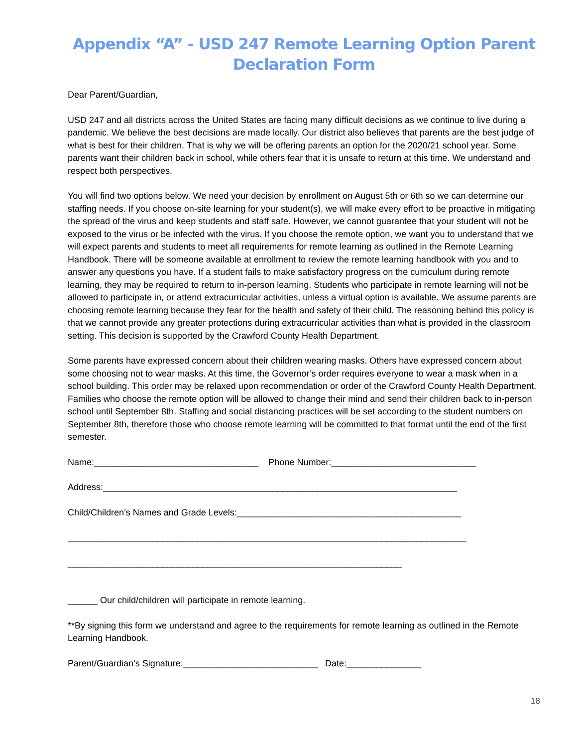Appendix “A” - USD 247 Remote Learning Option Parent Declaration Form
Dear Parent/Guardian,
USD 247 and all districts across the United States are facing many difficult decisions as we continue to live during a pandemic. We believe the best decisions are made locally. Our district also believes that parents are the best judge of what is best for their children. That is why we will be offering parents an option for the 2020/21 school year. Some parents want their children back in school, while others fear that it is unsafe to return at this time. We understand and respect both perspectives.
You will find two options below. We need your decision by enrollment on August 5th or 6th so we can determine our staffing needs. If you choose on-site learning for your student(s), we will make every effort to be proactive in mitigating the spread of the virus and keep students and staff safe. However, we cannot guarantee that your student will not be exposed to the virus or be infected with the virus. If you choose the remote option, we want you to understand that we will expect parents and students to meet all requirements for remote learning as outlined in the Remote Learning Handbook. There will be someone available at enrollment to review the remote learning handbook with you and to answer any questions you have. If a student fails to make satisfactory progress on the curriculum during remote learning, they may be required to return to in-person learning. Students who participate in remote learning will not be allowed to participate in, or attend extracurricular activities, unless a virtual option is available. We assume parents are choosing remote learning because they fear for the health and safety of their child. The reasoning behind this policy is that we cannot provide any greater protections during extracurricular activities than what is provided in the classroom setting. This decision is supported by the Crawford County Health Department.
Some parents have expressed concern about their children wearing masks. Others have expressed concern about some choosing not to wear masks. At this time, the Governor’s order requires everyone to wear a mask when in a school building. This order may be relaxed upon recommendation or order of the Crawford County Health Department. Families who choose the remote option will be allowed to change their mind and send their children back to in-person school until September 8th. Staffing and social distancing practices will be set according to the student numbers on September 8th, therefore those who choose remote learning will be committed to that format until the end of the first semester.
Name:_________________________________ Phone Number:_____________________________
Address:_______________________________________________________________________
Child/Children’s Names and Grade Levels:_____________________________________________
________________________________________________________________________________
___________________________________________________________________
______ Our child/children will participate in remote learning.
**By signing this form we understand and agree to the requirements for remote learning as outlined in the Remote Learning Handbook.
Parent/Guardian’s Signature:___________________________ Date:_______________
18